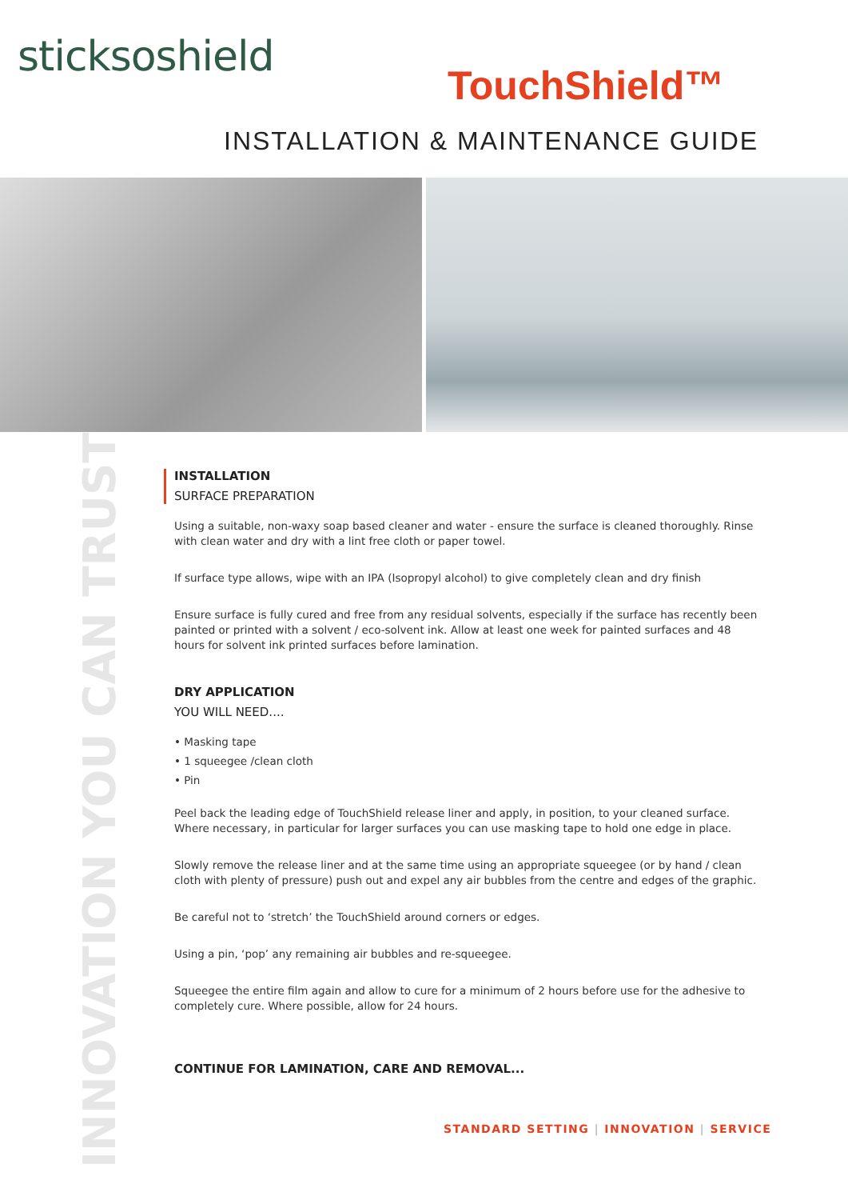sticksoshield
TouchShield™
INSTALLATION & MAINTENANCE GUIDE
INNOVATION YOU CAN TRUST
INSTALLATION
SURFACE PREPARATION
Using a suitable, non-waxy soap based cleaner and water - ensure the surface is cleaned thoroughly. Rinse with clean water and dry with a lint free cloth or paper towel.
If surface type allows, wipe with an IPA (Isopropyl alcohol) to give completely clean and dry finish
Ensure surface is fully cured and free from any residual solvents, especially if the surface has recently been painted or printed with a solvent / eco-solvent ink. Allow at least one week for painted surfaces and 48 hours for solvent ink printed surfaces before lamination.
DRY APPLICATION
YOU WILL NEED....
• Masking tape
• 1 squeegee /clean cloth
• Pin
Peel back the leading edge of TouchShield release liner and apply, in position, to your cleaned surface. Where necessary, in particular for larger surfaces you can use masking tape to hold one edge in place.
Slowly remove the release liner and at the same time using an appropriate squeegee (or by hand / clean cloth with plenty of pressure) push out and expel any air bubbles from the centre and edges of the graphic.
Be careful not to ‘stretch’ the TouchShield around corners or edges.
Using a pin, ‘pop’ any remaining air bubbles and re-squeegee.
Squeegee the entire film again and allow to cure for a minimum of 2 hours before use for the adhesive to completely cure. Where possible, allow for 24 hours.
CONTINUE FOR LAMINATION, CARE AND REMOVAL...
STANDARD SETTING | INNOVATION | SERVICE